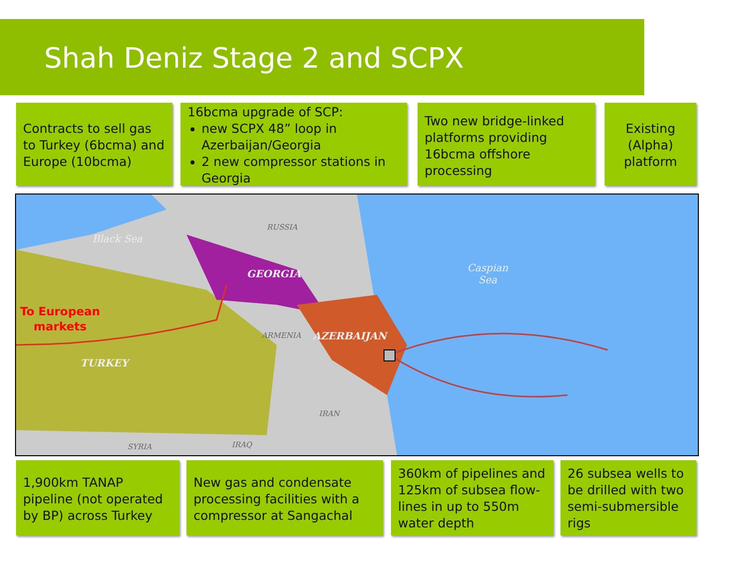Shah Deniz Stage 2 and SCPX
Contracts to sell gas to Turkey (6bcma) and Europe (10bcma)
16bcma upgrade of SCP:
new SCPX 48” loop in Azerbaijan/Georgia
2 new compressor stations in Georgia
Two new bridge-linked platforms providing 16bcma offshore processing
Existing (Alpha) platform
Black Sea
RUSSIA
GEORGIA
Caspian
Sea
To European
markets
ARMENIA AZERBAIJAN
TURKEY
IRAN
SYRIA IRAQ
1,900km TANAP pipeline (not operated by BP) across Turkey
New gas and condensate processing facilities with a compressor at Sangachal
360km of pipelines and 125km of subsea flow-lines in up to 550m water depth
26 subsea wells to be drilled with two semi-submersible rigs